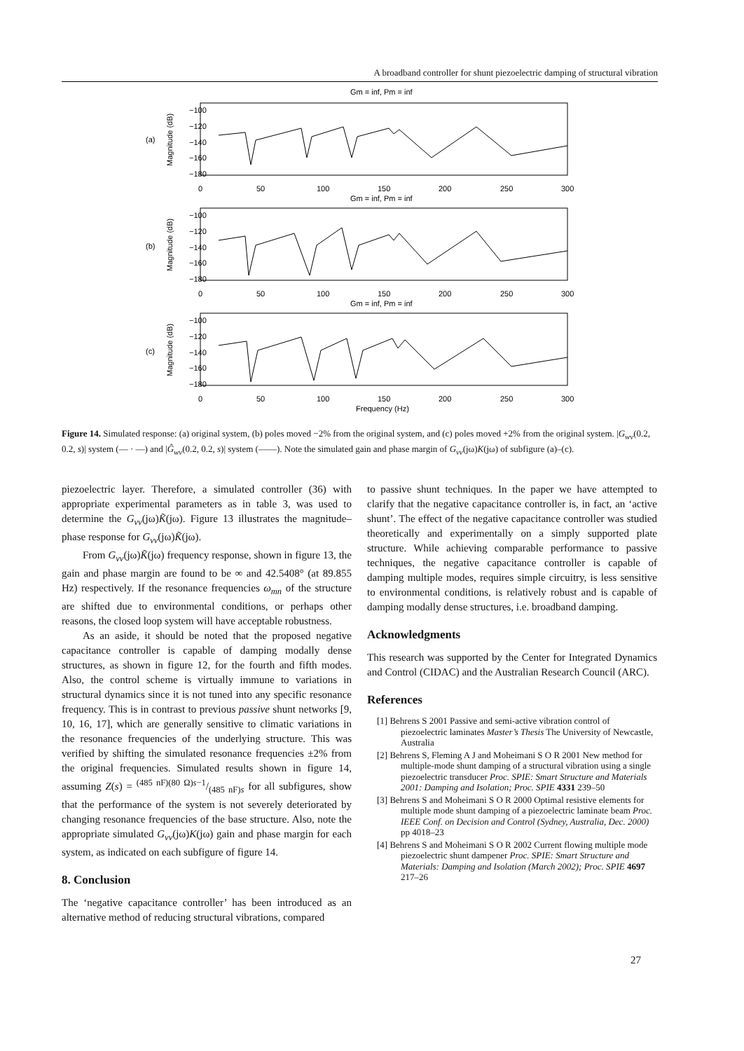A broadband controller for shunt piezoelectric damping of structural vibration
Gm = inf, Pm = inf
(a)
Gm = inf, Pm = inf
(b)
Gm = inf, Pm = inf
(c)
Frequency (Hz)
−100
−120
−140
−160
−180
0
50
100
150
200
250
300
−100
−120
−140
−160
−180
0
50
100
150
200
250
300
−100
−120
−140
−160
−180
0
50
100
150
200
250
300
Magnitude (dB)
Magnitude (dB)
Magnitude (dB)
Figure 14. Simulated response: (a) original system, (b) poles moved −2% from the original system, and (c) poles moved +2% from the original system. |G<sub>wv</sub>(0.2, 0.2, s)| system (— · —) and |Ĝ<sub>wv</sub>(0.2, 0.2, s)| system (——). Note the simulated gain and phase margin of G<sub>vv</sub>(jω)K(jω) of subfigure (a)–(c).
piezoelectric layer. Therefore, a simulated controller (36) with appropriate experimental parameters as in table 3, was used to determine the G<sub>vv</sub>(jω)K̃(jω). Figure 13 illustrates the magnitude–phase response for G<sub>vv</sub>(jω)K̃(jω).
From G<sub>vv</sub>(jω)K̃(jω) frequency response, shown in figure 13, the gain and phase margin are found to be ∞ and 42.5408° (at 89.855 Hz) respectively. If the resonance frequencies ω<sub>mn</sub> of the structure are shifted due to environmental conditions, or perhaps other reasons, the closed loop system will have acceptable robustness.
As an aside, it should be noted that the proposed negative capacitance controller is capable of damping modally dense structures, as shown in figure 12, for the fourth and fifth modes. Also, the control scheme is virtually immune to variations in structural dynamics since it is not tuned into any specific resonance frequency. This is in contrast to previous passive shunt networks [9, 10, 16, 17], which are generally sensitive to climatic variations in the resonance frequencies of the underlying structure. This was verified by shifting the simulated resonance frequencies ±2% from the original frequencies. Simulated results shown in figure 14, assuming Z(s) = (485 nF)(80 Ω)s−1/(485 nF)s for all subfigures, show that the performance of the system is not severely deteriorated by changing resonance frequencies of the base structure. Also, note the appropriate simulated G<sub>vv</sub>(jω)K(jω) gain and phase margin for each system, as indicated on each subfigure of figure 14.
8. Conclusion
The ‘negative capacitance controller’ has been introduced as an alternative method of reducing structural vibrations, compared
to passive shunt techniques. In the paper we have attempted to clarify that the negative capacitance controller is, in fact, an ‘active shunt’. The effect of the negative capacitance controller was studied theoretically and experimentally on a simply supported plate structure. While achieving comparable performance to passive techniques, the negative capacitance controller is capable of damping multiple modes, requires simple circuitry, is less sensitive to environmental conditions, is relatively robust and is capable of damping modally dense structures, i.e. broadband damping.
Acknowledgments
This research was supported by the Center for Integrated Dynamics and Control (CIDAC) and the Australian Research Council (ARC).
References
[1] Behrens S 2001 Passive and semi-active vibration control of piezoelectric laminates Master’s Thesis The University of Newcastle, Australia
[2] Behrens S, Fleming A J and Moheimani S O R 2001 New method for multiple-mode shunt damping of a structural vibration using a single piezoelectric transducer Proc. SPIE: Smart Structure and Materials 2001: Damping and Isolation; Proc. SPIE 4331 239–50
[3] Behrens S and Moheimani S O R 2000 Optimal resistive elements for multiple mode shunt damping of a piezoelectric laminate beam Proc. IEEE Conf. on Decision and Control (Sydney, Australia, Dec. 2000) pp 4018–23
[4] Behrens S and Moheimani S O R 2002 Current flowing multiple mode piezoelectric shunt dampener Proc. SPIE: Smart Structure and Materials: Damping and Isolation (March 2002); Proc. SPIE 4697 217–26
27